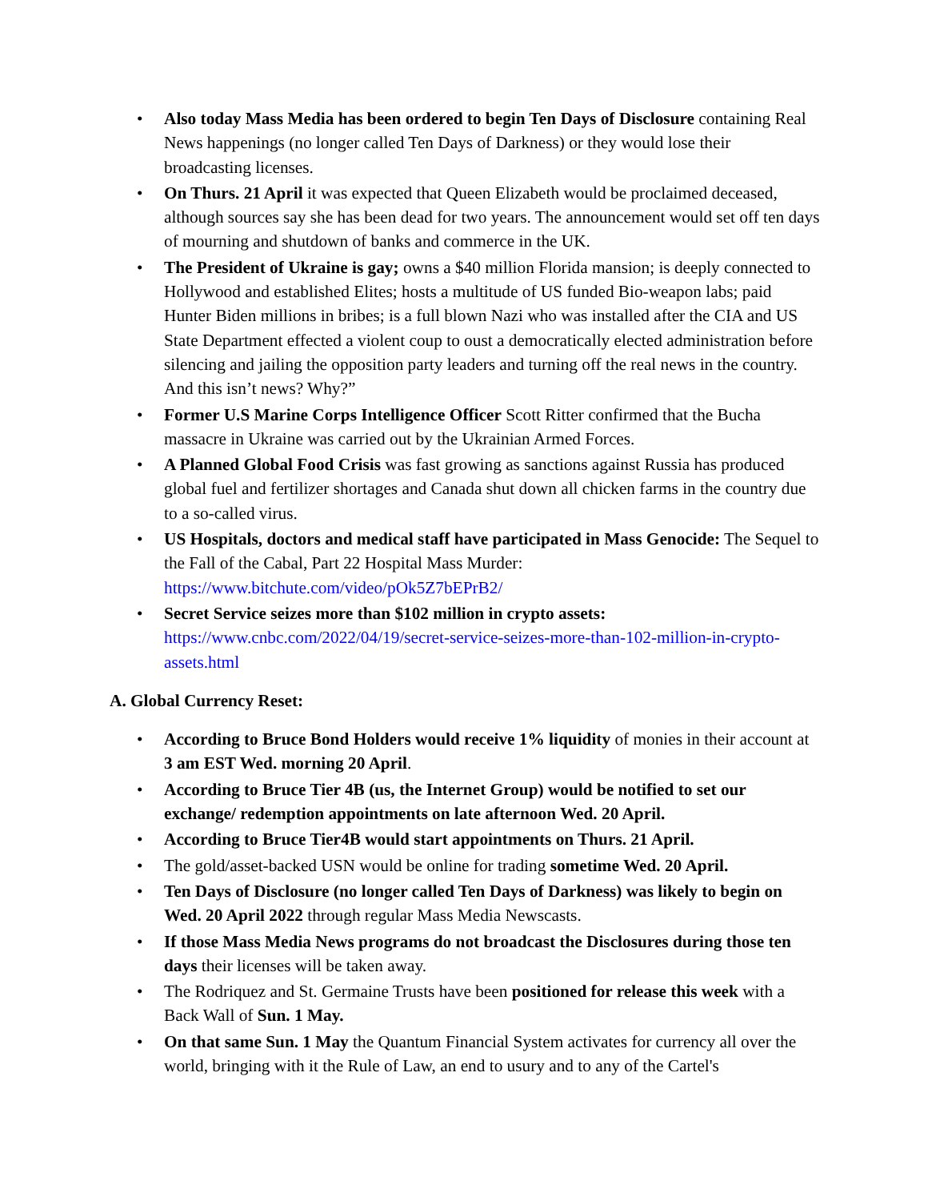• Also today Mass Media has been ordered to begin Ten Days of Disclosure containing Real News happenings (no longer called Ten Days of Darkness) or they would lose their broadcasting licenses.
• On Thurs. 21 April it was expected that Queen Elizabeth would be proclaimed deceased, although sources say she has been dead for two years. The announcement would set off ten days of mourning and shutdown of banks and commerce in the UK.
• The President of Ukraine is gay; owns a $40 million Florida mansion; is deeply connected to Hollywood and established Elites; hosts a multitude of US funded Bio-weapon labs; paid Hunter Biden millions in bribes; is a full blown Nazi who was installed after the CIA and US State Department effected a violent coup to oust a democratically elected administration before silencing and jailing the opposition party leaders and turning off the real news in the country. And this isn’t news? Why?”
• Former U.S Marine Corps Intelligence Officer Scott Ritter confirmed that the Bucha massacre in Ukraine was carried out by the Ukrainian Armed Forces.
• A Planned Global Food Crisis was fast growing as sanctions against Russia has produced global fuel and fertilizer shortages and Canada shut down all chicken farms in the country due to a so-called virus.
• US Hospitals, doctors and medical staff have participated in Mass Genocide: The Sequel to the Fall of the Cabal, Part 22 Hospital Mass Murder: https://www.bitchute.com/video/pOk5Z7bEPrB2/
• Secret Service seizes more than $102 million in crypto assets: https://www.cnbc.com/2022/04/19/secret-service-seizes-more-than-102-million-in-crypto-assets.html
A. Global Currency Reset:
• According to Bruce Bond Holders would receive 1% liquidity of monies in their account at 3 am EST Wed. morning 20 April.
• According to Bruce Tier 4B (us, the Internet Group) would be notified to set our exchange/ redemption appointments on late afternoon Wed. 20 April.
• According to Bruce Tier4B would start appointments on Thurs. 21 April.
• The gold/asset-backed USN would be online for trading sometime Wed. 20 April.
• Ten Days of Disclosure (no longer called Ten Days of Darkness) was likely to begin on Wed. 20 April 2022 through regular Mass Media Newscasts.
• If those Mass Media News programs do not broadcast the Disclosures during those ten days their licenses will be taken away.
• The Rodriquez and St. Germaine Trusts have been positioned for release this week with a Back Wall of Sun. 1 May.
• On that same Sun. 1 May the Quantum Financial System activates for currency all over the world, bringing with it the Rule of Law, an end to usury and to any of the Cartel's